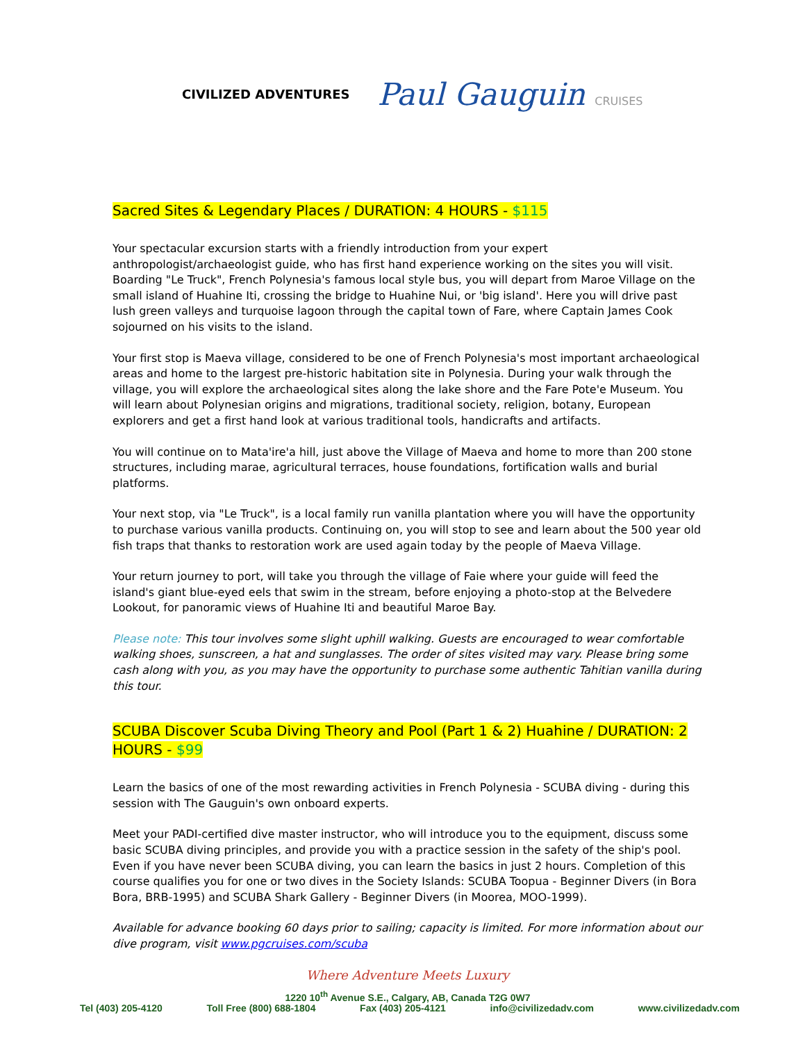CIVILIZED ADVENTURES
Paul Gauguin CRUISES
Sacred Sites & Legendary Places / DURATION: 4 HOURS - $115
Your spectacular excursion starts with a friendly introduction from your expert anthropologist/archaeologist guide, who has first hand experience working on the sites you will visit. Boarding "Le Truck", French Polynesia's famous local style bus, you will depart from Maroe Village on the small island of Huahine Iti, crossing the bridge to Huahine Nui, or 'big island'. Here you will drive past lush green valleys and turquoise lagoon through the capital town of Fare, where Captain James Cook sojourned on his visits to the island.
Your first stop is Maeva village, considered to be one of French Polynesia's most important archaeological areas and home to the largest pre-historic habitation site in Polynesia. During your walk through the village, you will explore the archaeological sites along the lake shore and the Fare Pote'e Museum. You will learn about Polynesian origins and migrations, traditional society, religion, botany, European explorers and get a first hand look at various traditional tools, handicrafts and artifacts.
You will continue on to Mata'ire'a hill, just above the Village of Maeva and home to more than 200 stone structures, including marae, agricultural terraces, house foundations, fortification walls and burial platforms.
Your next stop, via "Le Truck", is a local family run vanilla plantation where you will have the opportunity to purchase various vanilla products. Continuing on, you will stop to see and learn about the 500 year old fish traps that thanks to restoration work are used again today by the people of Maeva Village.
Your return journey to port, will take you through the village of Faie where your guide will feed the island's giant blue-eyed eels that swim in the stream, before enjoying a photo-stop at the Belvedere Lookout, for panoramic views of Huahine Iti and beautiful Maroe Bay.
Please note: This tour involves some slight uphill walking. Guests are encouraged to wear comfortable walking shoes, sunscreen, a hat and sunglasses. The order of sites visited may vary. Please bring some cash along with you, as you may have the opportunity to purchase some authentic Tahitian vanilla during this tour.
SCUBA Discover Scuba Diving Theory and Pool (Part 1 & 2) Huahine / DURATION: 2 HOURS - $99
Learn the basics of one of the most rewarding activities in French Polynesia - SCUBA diving - during this session with The Gauguin's own onboard experts.
Meet your PADI-certified dive master instructor, who will introduce you to the equipment, discuss some basic SCUBA diving principles, and provide you with a practice session in the safety of the ship's pool. Even if you have never been SCUBA diving, you can learn the basics in just 2 hours. Completion of this course qualifies you for one or two dives in the Society Islands: SCUBA Toopua - Beginner Divers (in Bora Bora, BRB-1995) and SCUBA Shark Gallery - Beginner Divers (in Moorea, MOO-1999).
Available for advance booking 60 days prior to sailing; capacity is limited. For more information about our dive program, visit www.pgcruises.com/scuba
Where Adventure Meets Luxury
1220 10<sup>th</sup> Avenue S.E., Calgary, AB, Canada T2G 0W7
Tel (403) 205-4120 Toll Free (800) 688-1804 Fax (403) 205-4121 info@civilizedadv.com www.civilizedadv.com